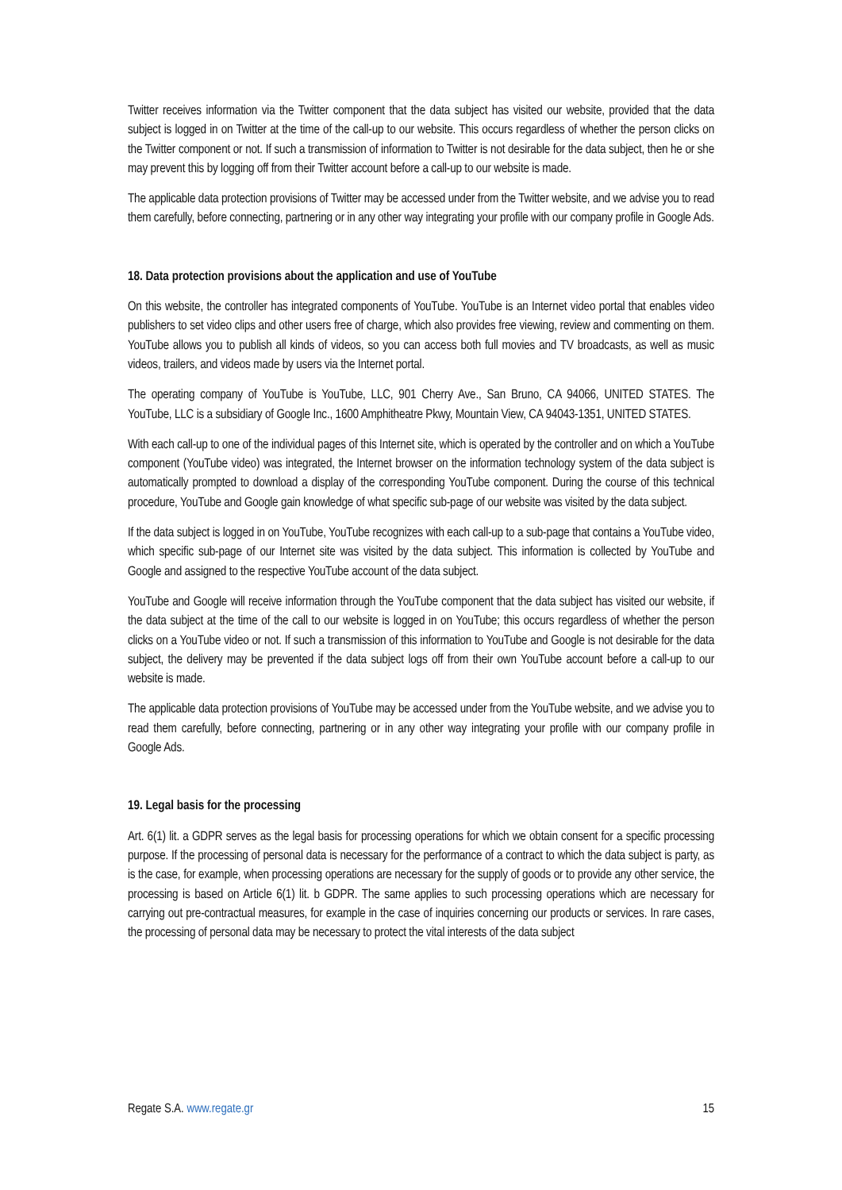Twitter receives information via the Twitter component that the data subject has visited our website, provided that the data subject is logged in on Twitter at the time of the call-up to our website. This occurs regardless of whether the person clicks on the Twitter component or not. If such a transmission of information to Twitter is not desirable for the data subject, then he or she may prevent this by logging off from their Twitter account before a call-up to our website is made.
The applicable data protection provisions of Twitter may be accessed under from the Twitter website, and we advise you to read them carefully, before connecting, partnering or in any other way integrating your profile with our company profile in Google Ads.
18. Data protection provisions about the application and use of YouTube
On this website, the controller has integrated components of YouTube. YouTube is an Internet video portal that enables video publishers to set video clips and other users free of charge, which also provides free viewing, review and commenting on them. YouTube allows you to publish all kinds of videos, so you can access both full movies and TV broadcasts, as well as music videos, trailers, and videos made by users via the Internet portal.
The operating company of YouTube is YouTube, LLC, 901 Cherry Ave., San Bruno, CA 94066, UNITED STATES. The YouTube, LLC is a subsidiary of Google Inc., 1600 Amphitheatre Pkwy, Mountain View, CA 94043-1351, UNITED STATES.
With each call-up to one of the individual pages of this Internet site, which is operated by the controller and on which a YouTube component (YouTube video) was integrated, the Internet browser on the information technology system of the data subject is automatically prompted to download a display of the corresponding YouTube component. During the course of this technical procedure, YouTube and Google gain knowledge of what specific sub-page of our website was visited by the data subject.
If the data subject is logged in on YouTube, YouTube recognizes with each call-up to a sub-page that contains a YouTube video, which specific sub-page of our Internet site was visited by the data subject. This information is collected by YouTube and Google and assigned to the respective YouTube account of the data subject.
YouTube and Google will receive information through the YouTube component that the data subject has visited our website, if the data subject at the time of the call to our website is logged in on YouTube; this occurs regardless of whether the person clicks on a YouTube video or not. If such a transmission of this information to YouTube and Google is not desirable for the data subject, the delivery may be prevented if the data subject logs off from their own YouTube account before a call-up to our website is made.
The applicable data protection provisions of YouTube may be accessed under from the YouTube website, and we advise you to read them carefully, before connecting, partnering or in any other way integrating your profile with our company profile in Google Ads.
19. Legal basis for the processing
Art. 6(1) lit. a GDPR serves as the legal basis for processing operations for which we obtain consent for a specific processing purpose. If the processing of personal data is necessary for the performance of a contract to which the data subject is party, as is the case, for example, when processing operations are necessary for the supply of goods or to provide any other service, the processing is based on Article 6(1) lit. b GDPR. The same applies to such processing operations which are necessary for carrying out pre-contractual measures, for example in the case of inquiries concerning our products or services. In rare cases, the processing of personal data may be necessary to protect the vital interests of the data subject
Regate S.A. www.regate.gr 15